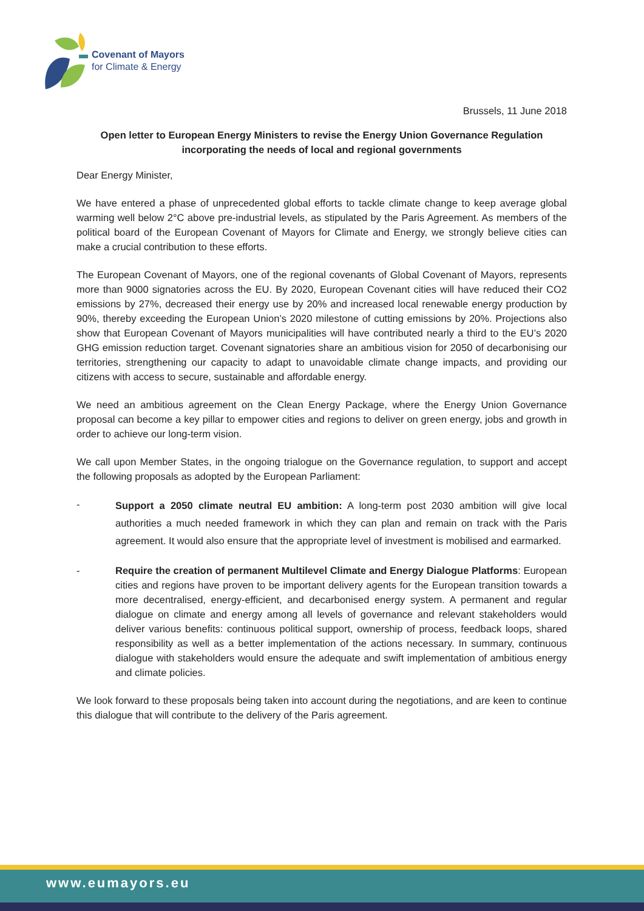Covenant of Mayors
for Climate & Energy
Brussels, 11 June 2018
Open letter to European Energy Ministers to revise the Energy Union Governance Regulation incorporating the needs of local and regional governments
Dear Energy Minister,
We have entered a phase of unprecedented global efforts to tackle climate change to keep average global warming well below 2°C above pre-industrial levels, as stipulated by the Paris Agreement. As members of the political board of the European Covenant of Mayors for Climate and Energy, we strongly believe cities can make a crucial contribution to these efforts.
The European Covenant of Mayors, one of the regional covenants of Global Covenant of Mayors, represents more than 9000 signatories across the EU. By 2020, European Covenant cities will have reduced their CO2 emissions by 27%, decreased their energy use by 20% and increased local renewable energy production by 90%, thereby exceeding the European Union’s 2020 milestone of cutting emissions by 20%. Projections also show that European Covenant of Mayors municipalities will have contributed nearly a third to the EU’s 2020 GHG emission reduction target. Covenant signatories share an ambitious vision for 2050 of decarbonising our territories, strengthening our capacity to adapt to unavoidable climate change impacts, and providing our citizens with access to secure, sustainable and affordable energy.
We need an ambitious agreement on the Clean Energy Package, where the Energy Union Governance proposal can become a key pillar to empower cities and regions to deliver on green energy, jobs and growth in order to achieve our long-term vision.
We call upon Member States, in the ongoing trialogue on the Governance regulation, to support and accept the following proposals as adopted by the European Parliament:
- Support a 2050 climate neutral EU ambition: A long-term post 2030 ambition will give local authorities a much needed framework in which they can plan and remain on track with the Paris agreement. It would also ensure that the appropriate level of investment is mobilised and earmarked.
- Require the creation of permanent Multilevel Climate and Energy Dialogue Platforms: European cities and regions have proven to be important delivery agents for the European transition towards a more decentralised, energy-efficient, and decarbonised energy system. A permanent and regular dialogue on climate and energy among all levels of governance and relevant stakeholders would deliver various benefits: continuous political support, ownership of process, feedback loops, shared responsibility as well as a better implementation of the actions necessary. In summary, continuous dialogue with stakeholders would ensure the adequate and swift implementation of ambitious energy and climate policies.
We look forward to these proposals being taken into account during the negotiations, and are keen to continue this dialogue that will contribute to the delivery of the Paris agreement.
www.eumayors.eu